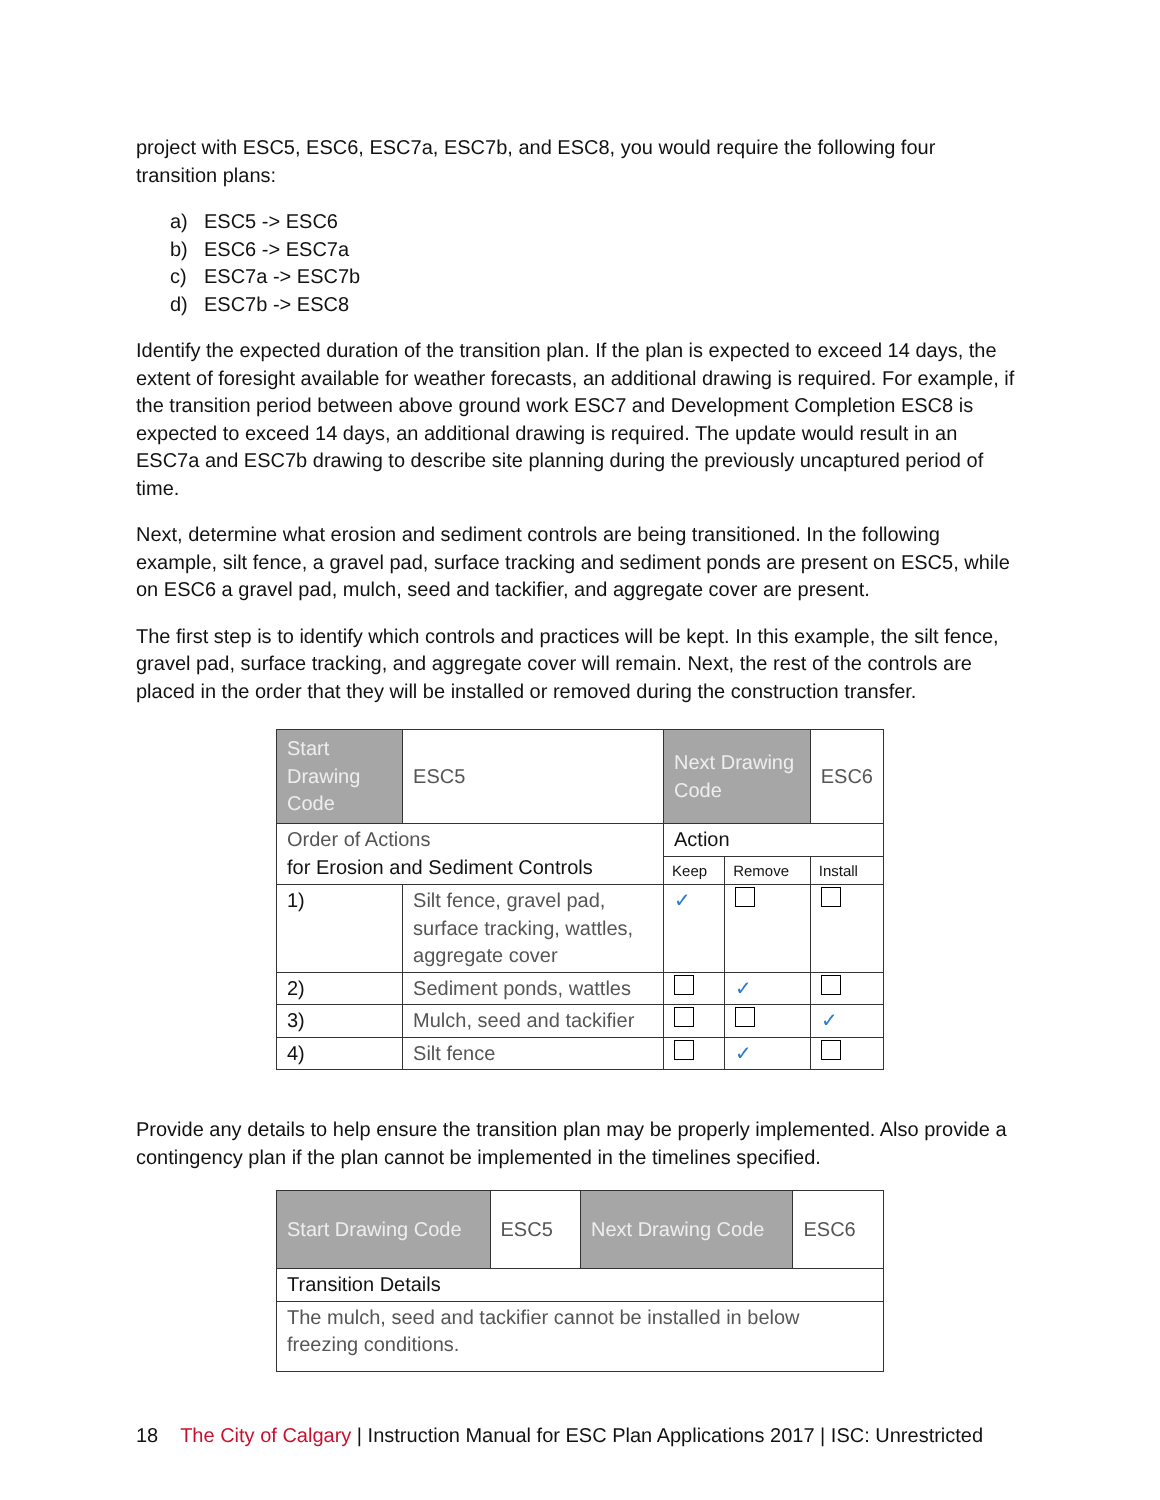project with ESC5, ESC6, ESC7a, ESC7b, and ESC8, you would require the following four transition plans:
a) ESC5 -> ESC6
b) ESC6 -> ESC7a
c) ESC7a -> ESC7b
d) ESC7b -> ESC8
Identify the expected duration of the transition plan. If the plan is expected to exceed 14 days, the extent of foresight available for weather forecasts, an additional drawing is required. For example, if the transition period between above ground work ESC7 and Development Completion ESC8 is expected to exceed 14 days, an additional drawing is required. The update would result in an ESC7a and ESC7b drawing to describe site planning during the previously uncaptured period of time.
Next, determine what erosion and sediment controls are being transitioned. In the following example, silt fence, a gravel pad, surface tracking and sediment ponds are present on ESC5, while on ESC6 a gravel pad, mulch, seed and tackifier, and aggregate cover are present.
The first step is to identify which controls and practices will be kept. In this example, the silt fence, gravel pad, surface tracking, and aggregate cover will remain. Next, the rest of the controls are placed in the order that they will be installed or removed during the construction transfer.
| Start Drawing Code | | ESC5 | Next Drawing Code | | ESC6 |
| Order of Actions for Erosion and Sediment Controls | | | Action | | |
| | | | Keep | Remove | Install |
| 1) | Silt fence, gravel pad, surface tracking, wattles, aggregate cover | | ✓ | | |
| 2) | Sediment ponds, wattles | | | ✓ | |
| 3) | Mulch, seed and tackifier | | | | ✓ |
| 4) | Silt fence | | | ✓ | |
Provide any details to help ensure the transition plan may be properly implemented. Also provide a contingency plan if the plan cannot be implemented in the timelines specified.
| Start Drawing Code | ESC5 | Next Drawing Code | ESC6 |
| Transition Details | | | |
| The mulch, seed and tackifier cannot be installed in below freezing conditions. | | | |
18 The City of Calgary | Instruction Manual for ESC Plan Applications 2017 | ISC: Unrestricted